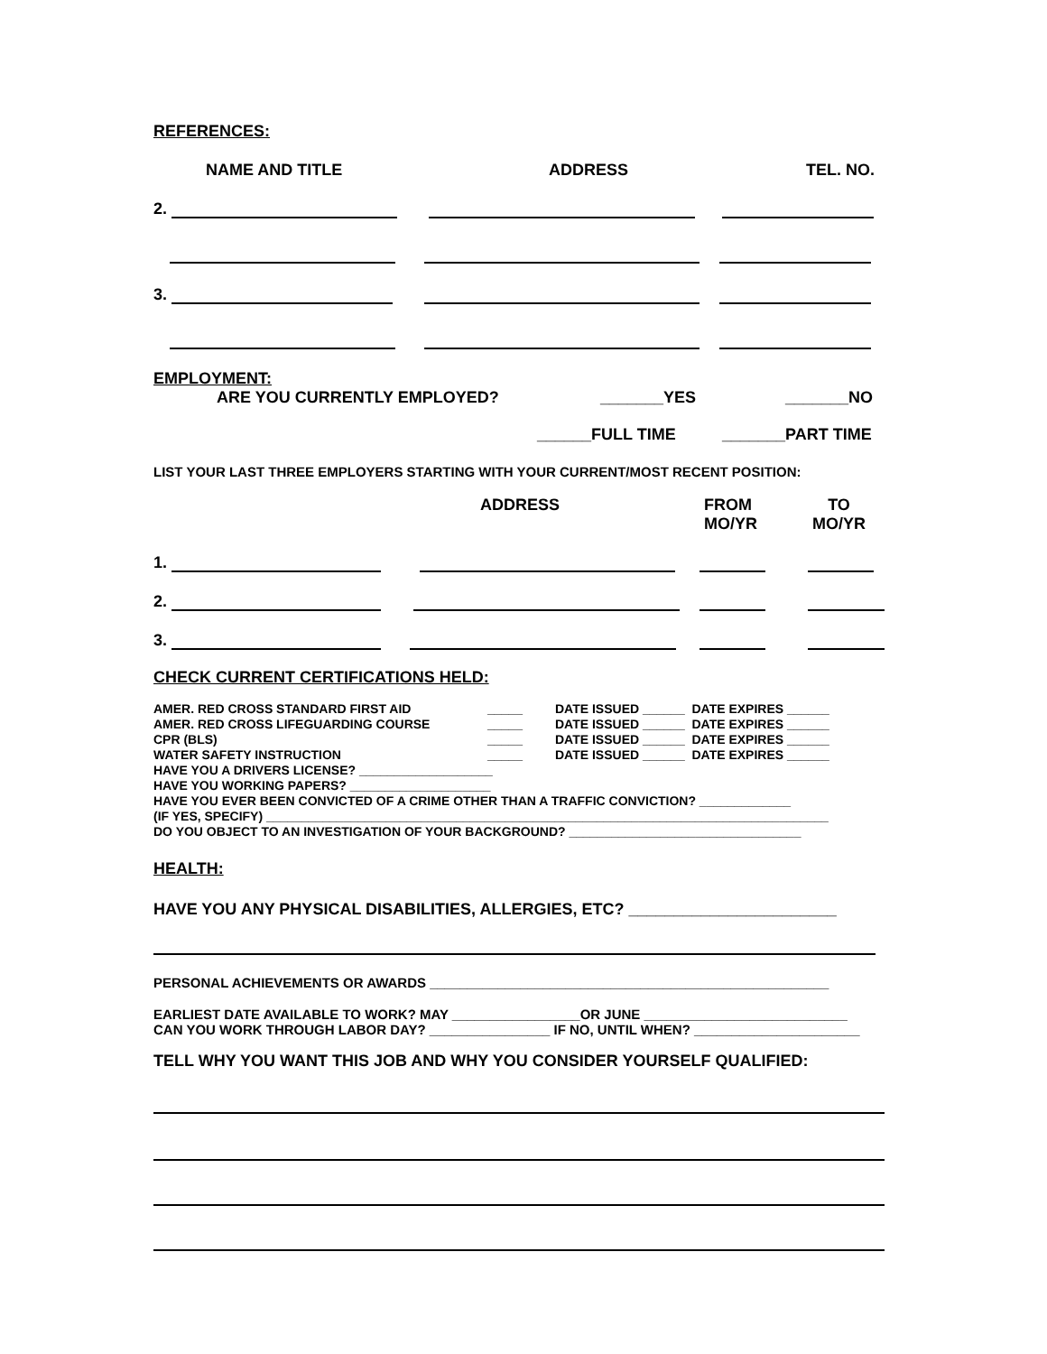REFERENCES:
NAME AND TITLE ADDRESS TEL. NO.
2.
3.
EMPLOYMENT:
ARE YOU CURRENTLY EMPLOYED? _______YES _______NO
______FULL TIME _______PART TIME
LIST YOUR LAST THREE EMPLOYERS STARTING WITH YOUR CURRENT/MOST RECENT POSITION:
ADDRESS FROM
MO/YR TO
MO/YR
1.
2.
3.
CHECK CURRENT CERTIFICATIONS HELD:
AMER. RED CROSS STANDARD FIRST AID _____ DATE ISSUED ______ DATE EXPIRES ______
AMER. RED CROSS LIFEGUARDING COURSE _____ DATE ISSUED ______ DATE EXPIRES ______
CPR (BLS) _____ DATE ISSUED ______ DATE EXPIRES ______
WATER SAFETY INSTRUCTION _____ DATE ISSUED ______ DATE EXPIRES ______
HAVE YOU A DRIVERS LICENSE? ___________________
HAVE YOU WORKING PAPERS? ____________________
HAVE YOU EVER BEEN CONVICTED OF A CRIME OTHER THAN A TRAFFIC CONVICTION? _____________
(IF YES, SPECIFY) ________________________________________________________________________________
DO YOU OBJECT TO AN INVESTIGATION OF YOUR BACKGROUND? _________________________________
HEALTH:
HAVE YOU ANY PHYSICAL DISABILITIES, ALLERGIES, ETC? _______________________
PERSONAL ACHIEVEMENTS OR AWARDS _____________________________________________________
EARLIEST DATE AVAILABLE TO WORK? MAY _________________OR JUNE ___________________________
CAN YOU WORK THROUGH LABOR DAY? ________________ IF NO, UNTIL WHEN? ______________________
TELL WHY YOU WANT THIS JOB AND WHY YOU CONSIDER YOURSELF QUALIFIED: